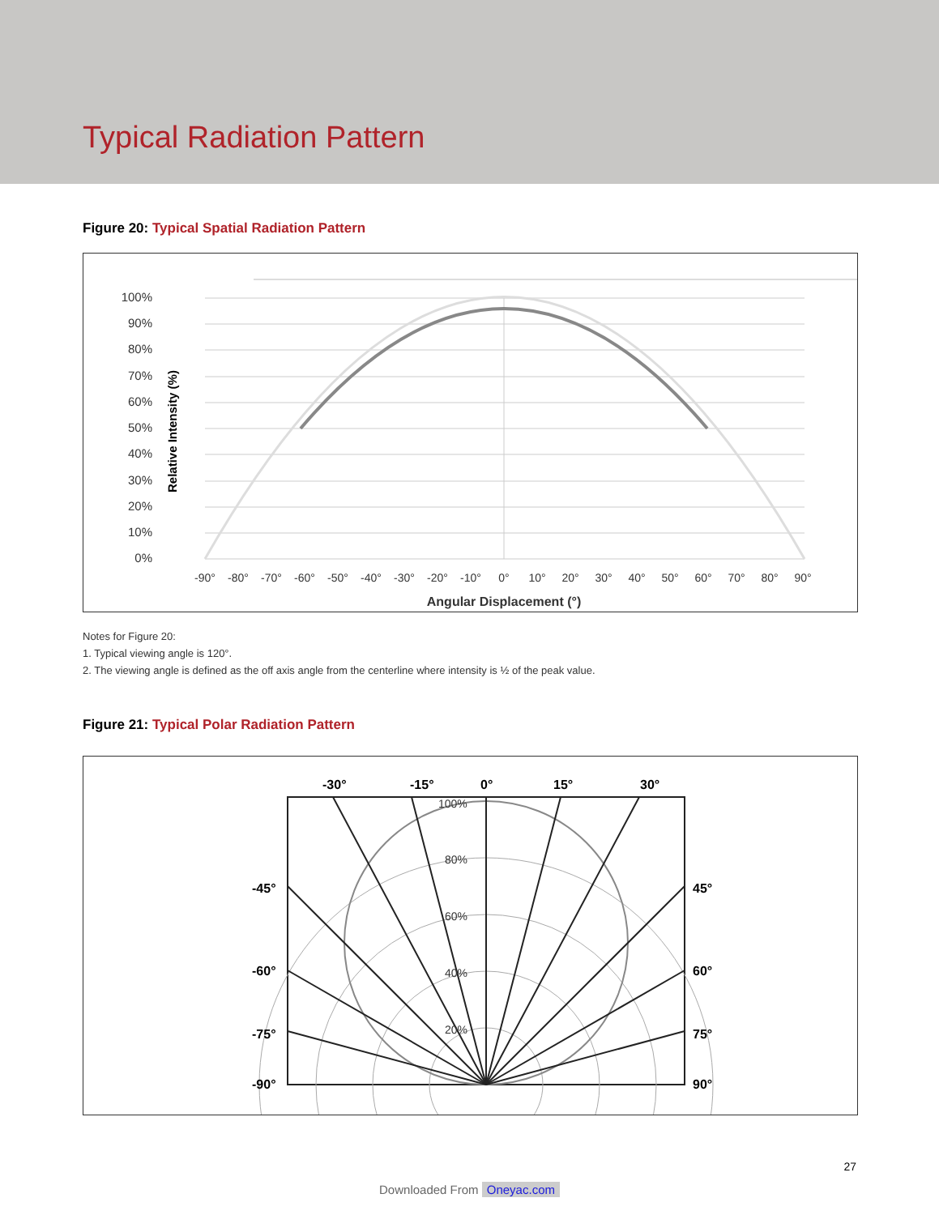Typical Radiation Pattern
Figure 20: Typical Spatial Radiation Pattern
Relative Intensity (%)
100%
90%
80%
70%
60%
50%
40%
30%
20%
10%
0%
-90°
-80°
-70°
-60°
-50°
-40°
-30°
-20°
-10°
0°
10°
20°
30°
40°
50°
60°
70°
80°
90°
Angular Displacement (°)
Notes for Figure 20:
1. Typical viewing angle is 120°.
2. The viewing angle is defined as the off axis angle from the centerline where intensity is ½ of the peak value.
Figure 21: Typical Polar Radiation Pattern
-30°
-15°
0°
15°
30°
100%
80%
60%
40%
20%
-45°
45°
-60°
60°
-75°
75°
-90°
90°
27
Downloaded From Oneyac.com